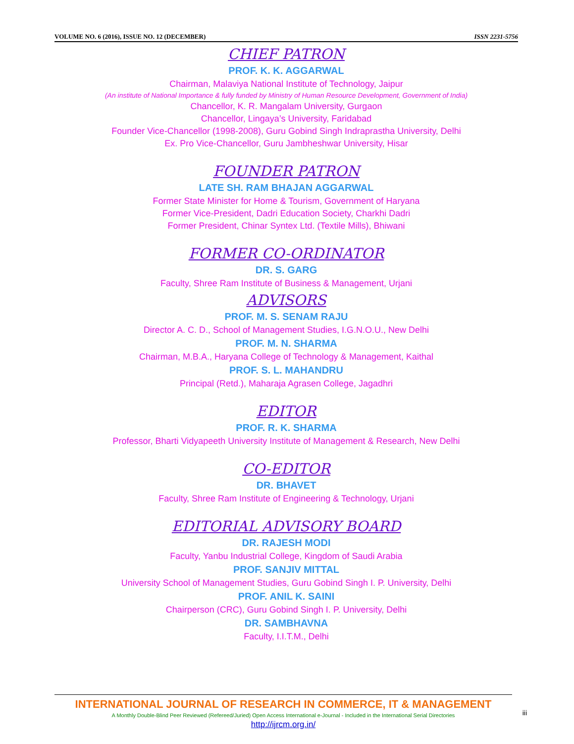VOLUME NO. 6 (2016), ISSUE NO. 12 (DECEMBER) ISSN 2231-5756
CHIEF PATRON
PROF. K. K. AGGARWAL
Chairman, Malaviya National Institute of Technology, Jaipur
(An institute of National Importance & fully funded by Ministry of Human Resource Development, Government of India)
Chancellor, K. R. Mangalam University, Gurgaon
Chancellor, Lingaya’s University, Faridabad
Founder Vice-Chancellor (1998-2008), Guru Gobind Singh Indraprastha University, Delhi
Ex. Pro Vice-Chancellor, Guru Jambheshwar University, Hisar
FOUNDER PATRON
LATE SH. RAM BHAJAN AGGARWAL
Former State Minister for Home & Tourism, Government of Haryana
Former Vice-President, Dadri Education Society, Charkhi Dadri
Former President, Chinar Syntex Ltd. (Textile Mills), Bhiwani
FORMER CO-ORDINATOR
DR. S. GARG
Faculty, Shree Ram Institute of Business & Management, Urjani
ADVISORS
PROF. M. S. SENAM RAJU
Director A. C. D., School of Management Studies, I.G.N.O.U., New Delhi
PROF. M. N. SHARMA
Chairman, M.B.A., Haryana College of Technology & Management, Kaithal
PROF. S. L. MAHANDRU
Principal (Retd.), Maharaja Agrasen College, Jagadhri
EDITOR
PROF. R. K. SHARMA
Professor, Bharti Vidyapeeth University Institute of Management & Research, New Delhi
CO-EDITOR
DR. BHAVET
Faculty, Shree Ram Institute of Engineering & Technology, Urjani
EDITORIAL ADVISORY BOARD
DR. RAJESH MODI
Faculty, Yanbu Industrial College, Kingdom of Saudi Arabia
PROF. SANJIV MITTAL
University School of Management Studies, Guru Gobind Singh I. P. University, Delhi
PROF. ANIL K. SAINI
Chairperson (CRC), Guru Gobind Singh I. P. University, Delhi
DR. SAMBHAVNA
Faculty, I.I.T.M., Delhi
INTERNATIONAL JOURNAL OF RESEARCH IN COMMERCE, IT & MANAGEMENT
A Monthly Double-Blind Peer Reviewed (Refereed/Juried) Open Access International e-Journal - Included in the International Serial Directories
http://ijrcm.org.in/
iii